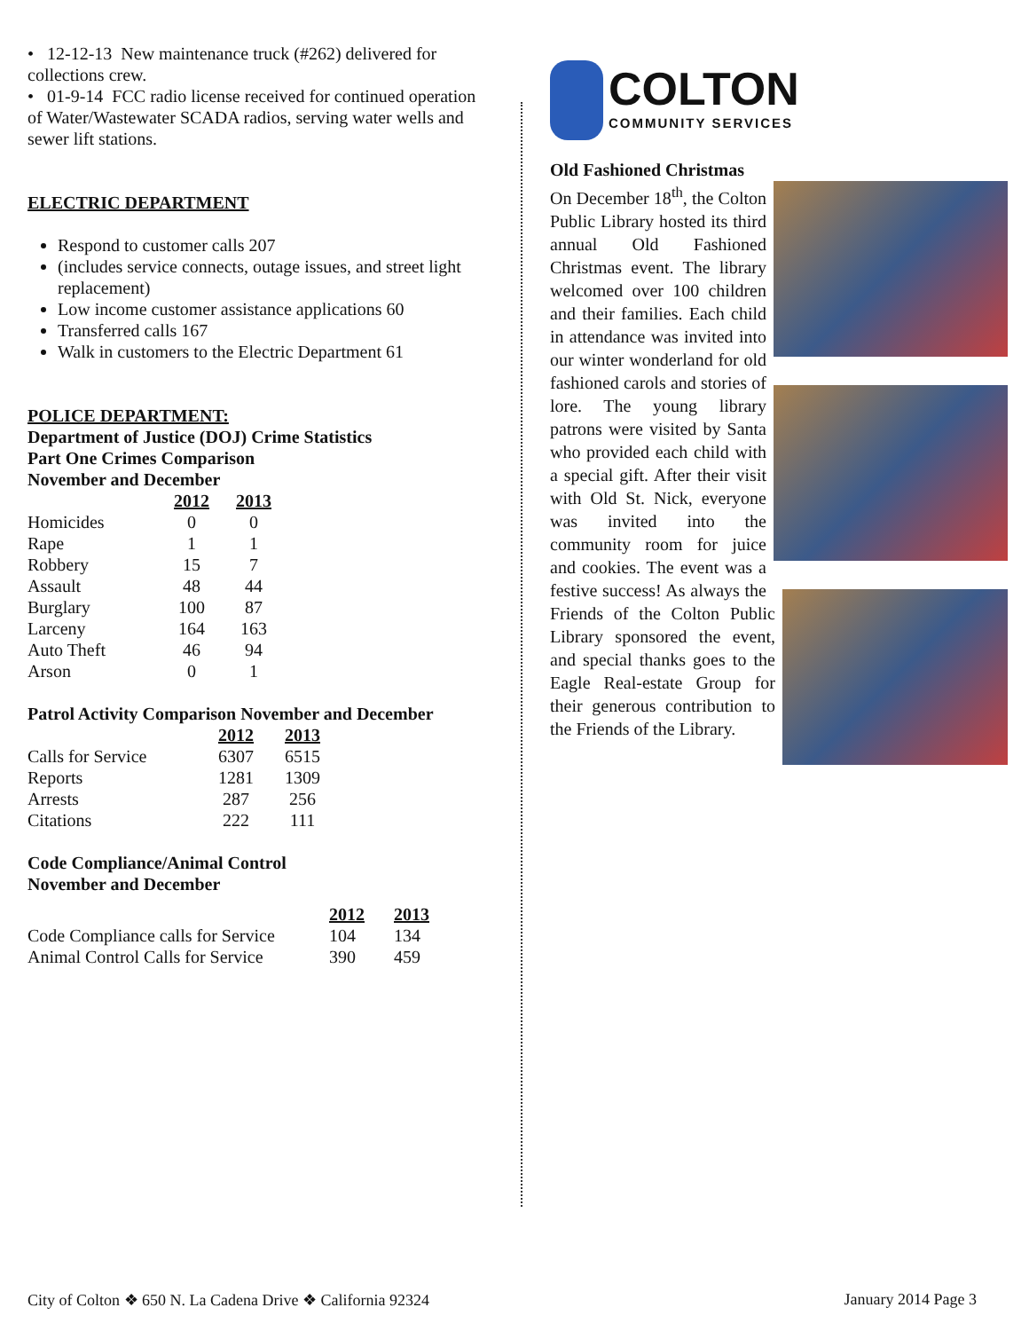• 12-12-13 New maintenance truck (#262) delivered for collections crew.
• 01-9-14 FCC radio license received for continued operation of Water/Wastewater SCADA radios, serving water wells and sewer lift stations.
ELECTRIC DEPARTMENT
Respond to customer calls 207
(includes service connects, outage issues, and street light replacement)
Low income customer assistance applications 60
Transferred calls 167
Walk in customers to the Electric Department 61
POLICE DEPARTMENT:
Department of Justice (DOJ) Crime Statistics
Part One Crimes Comparison
November and December
| | 2012 | 2013 |
| Homicides | 0 | 0 |
| Rape | 1 | 1 |
| Robbery | 15 | 7 |
| Assault | 48 | 44 |
| Burglary | 100 | 87 |
| Larceny | 164 | 163 |
| Auto Theft | 46 | 94 |
| Arson | 0 | 1 |
Patrol Activity Comparison November and December
| | 2012 | 2013 |
| Calls for Service | 6307 | 6515 |
| Reports | 1281 | 1309 |
| Arrests | 287 | 256 |
| Citations | 222 | 111 |
Code Compliance/Animal Control
November and December
| | 2012 | 2013 |
| Code Compliance calls for Service | 104 | 134 |
| Animal Control Calls for Service | 390 | 459 |
COLTON
COMMUNITY SERVICES
Old Fashioned Christmas
On December 18<sup>th</sup>, the Colton Public Library hosted its third annual Old Fashioned Christmas event. The library welcomed over 100 children and their families. Each child in attendance was invited into our winter
wonderland for old fashioned carols and stories of lore. The young library patrons were visited by Santa who provided each child with a special gift. After their visit with Old St. Nick, everyone was invited into the community room for juice and
cookies. The event was a festive success! As always the Friends of the Colton Public Library sponsored the event, and special thanks goes to the Eagle Real-estate Group for their generous contribution to the Friends of the Library.
City of Colton ❖ 650 N. La Cadena Drive ❖ California 92324 January 2014 Page 3